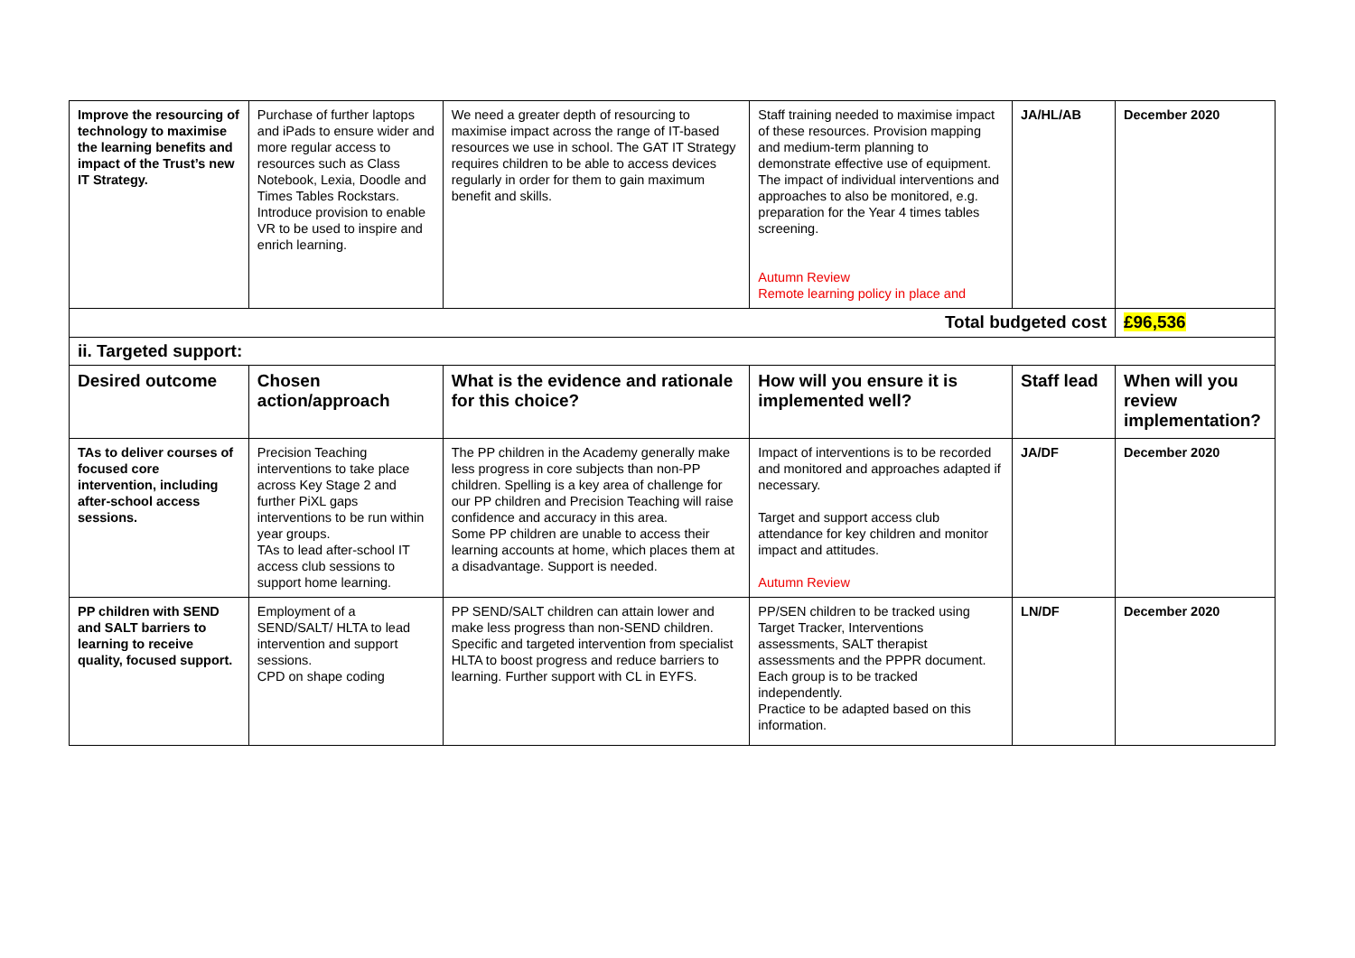| Improve the resourcing of technology to maximise the learning benefits and impact of the Trust’s new IT Strategy. | Purchase of further laptops and iPads to ensure wider and more regular access to resources such as Class Notebook, Lexia, Doodle and Times Tables Rockstars. Introduce provision to enable VR to be used to inspire and enrich learning. | We need a greater depth of resourcing to maximise impact across the range of IT-based resources we use in school. The GAT IT Strategy requires children to be able to access devices regularly in order for them to gain maximum benefit and skills. | Staff training needed to maximise impact of these resources. Provision mapping and medium-term planning to demonstrate effective use of equipment. The impact of individual interventions and approaches to also be monitored, e.g. preparation for the Year 4 times tables screening. Autumn Review Remote learning policy in place and | JA/HL/AB | December 2020 |
| Total budgeted cost | | | | | £96,536 |
| ii. Targeted support: | | | | | |
| Desired outcome | Chosen action/approach | What is the evidence and rationale for this choice? | How will you ensure it is implemented well? | Staff lead | When will you review implementation? |
| TAs to deliver courses of focused core intervention, including after-school access sessions. | Precision Teaching interventions to take place across Key Stage 2 and further PiXL gaps interventions to be run within year groups. TAs to lead after-school IT access club sessions to support home learning. | The PP children in the Academy generally make less progress in core subjects than non-PP children. Spelling is a key area of challenge for our PP children and Precision Teaching will raise confidence and accuracy in this area. Some PP children are unable to access their learning accounts at home, which places them at a disadvantage. Support is needed. | Impact of interventions is to be recorded and monitored and approaches adapted if necessary. Target and support access club attendance for key children and monitor impact and attitudes. Autumn Review | JA/DF | December 2020 |
| PP children with SEND and SALT barriers to learning to receive quality, focused support. | Employment of a SEND/SALT/ HLTA to lead intervention and support sessions. CPD on shape coding | PP SEND/SALT children can attain lower and make less progress than non-SEND children. Specific and targeted intervention from specialist HLTA to boost progress and reduce barriers to learning. Further support with CL in EYFS. | PP/SEN children to be tracked using Target Tracker, Interventions assessments, SALT therapist assessments and the PPPR document. Each group is to be tracked independently. Practice to be adapted based on this information. | LN/DF | December 2020 |